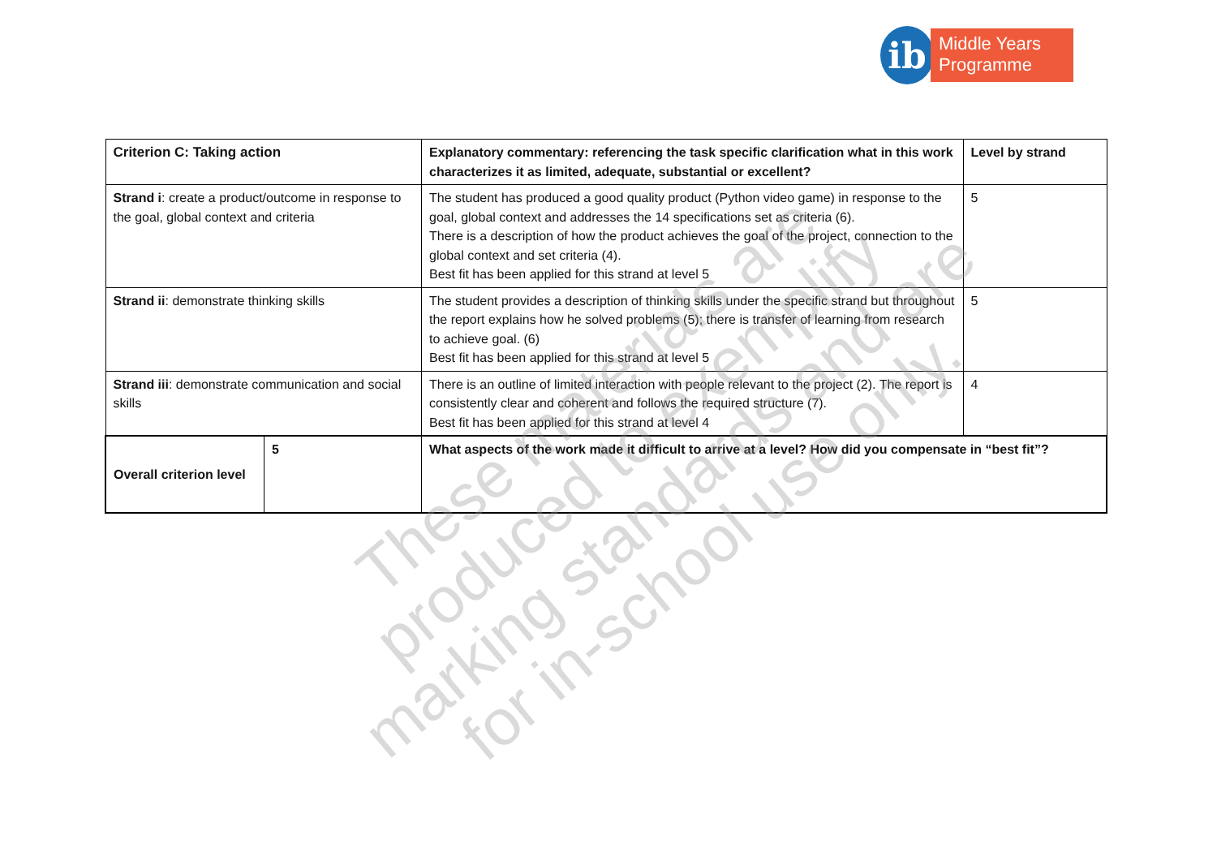ib
Middle Years
Programme
| Criterion C: Taking action | | Explanatory commentary: referencing the task specific clarification what in this work characterizes it as limited, adequate, substantial or excellent? | Level by strand |
| --- | --- | --- | --- |
| Strand i : create a product/outcome in response to the goal, global context and criteria | | The student has produced a good quality product (Python video game) in response to the goal, global context and addresses the 14 specifications set as criteria (6). There is a description of how the product achieves the goal of the project, connection to the global context and set criteria (4). Best fit has been applied for this strand at level 5 | 5 |
| Strand ii : demonstrate thinking skills | | The student provides a description of thinking skills under the specific strand but throughout the report explains how he solved problems (5); there is transfer of learning from research to achieve goal. (6) Best fit has been applied for this strand at level 5 | 5 |
| Strand iii : demonstrate communication and social skills | | There is an outline of limited interaction with people relevant to the project (2). The report is consistently clear and coherent and follows the required structure (7). Best fit has been applied for this strand at level 4 | 4 |
| Overall criterion level | 5 | What aspects of the work made it difficult to arrive at a level? How did you compensate in “best fit”? | |
These materials are produced to exemplify marking standards and are for in-school use only.